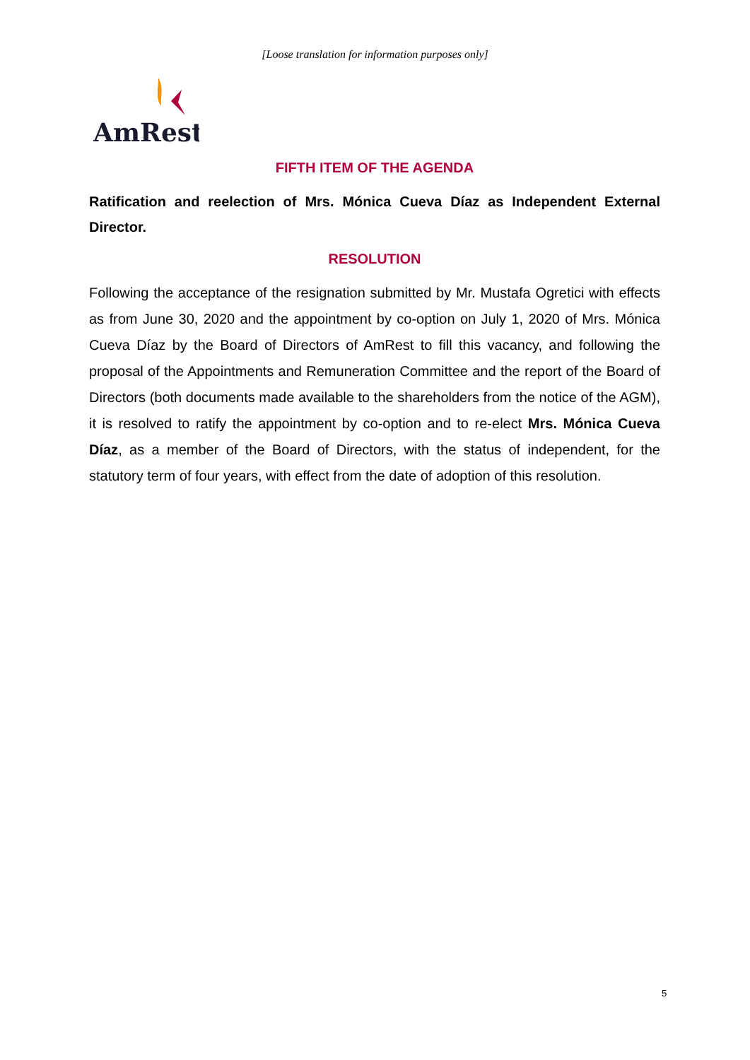[Loose translation for information purposes only]
AmRest
FIFTH ITEM OF THE AGENDA
Ratification and reelection of Mrs. Mónica Cueva Díaz as Independent External Director.
RESOLUTION
Following the acceptance of the resignation submitted by Mr. Mustafa Ogretici with effects as from June 30, 2020 and the appointment by co-option on July 1, 2020 of Mrs. Mónica Cueva Díaz by the Board of Directors of AmRest to fill this vacancy, and following the proposal of the Appointments and Remuneration Committee and the report of the Board of Directors (both documents made available to the shareholders from the notice of the AGM), it is resolved to ratify the appointment by co-option and to re-elect Mrs. Mónica Cueva Díaz, as a member of the Board of Directors, with the status of independent, for the statutory term of four years, with effect from the date of adoption of this resolution.
5